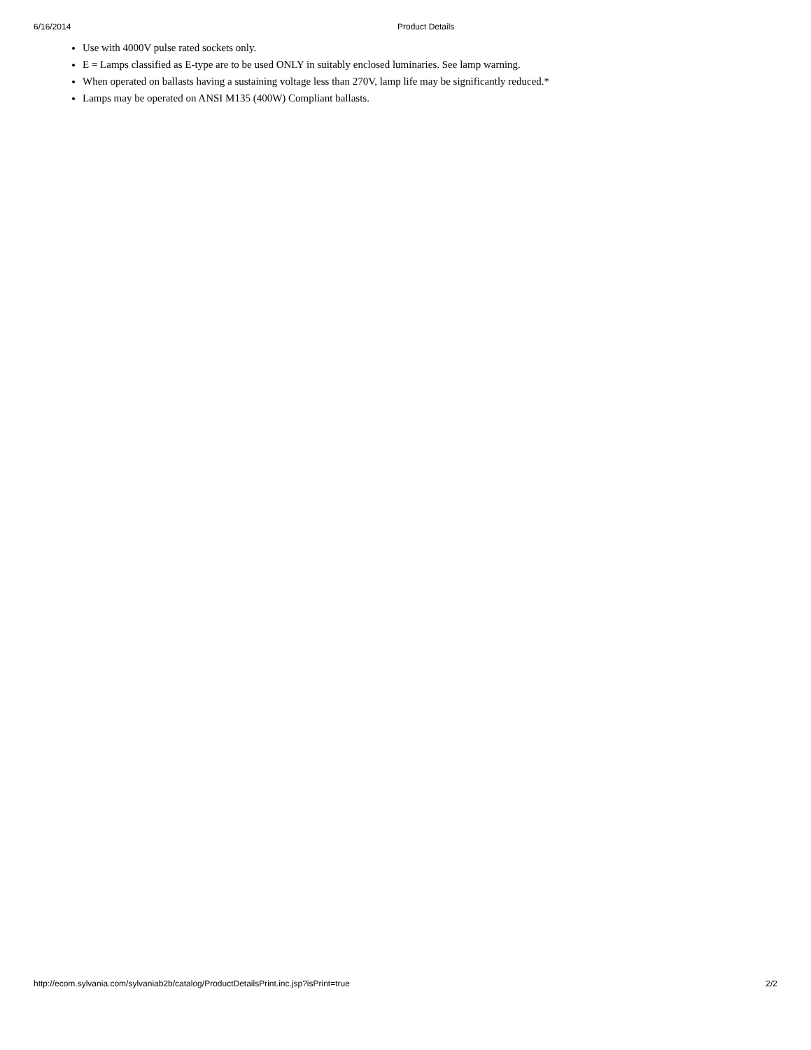6/16/2014 Product Details
Use with 4000V pulse rated sockets only.
E = Lamps classified as E-type are to be used ONLY in suitably enclosed luminaries. See lamp warning.
When operated on ballasts having a sustaining voltage less than 270V, lamp life may be significantly reduced.*
Lamps may be operated on ANSI M135 (400W) Compliant ballasts.
http://ecom.sylvania.com/sylvaniab2b/catalog/ProductDetailsPrint.inc.jsp?isPrint=true 2/2